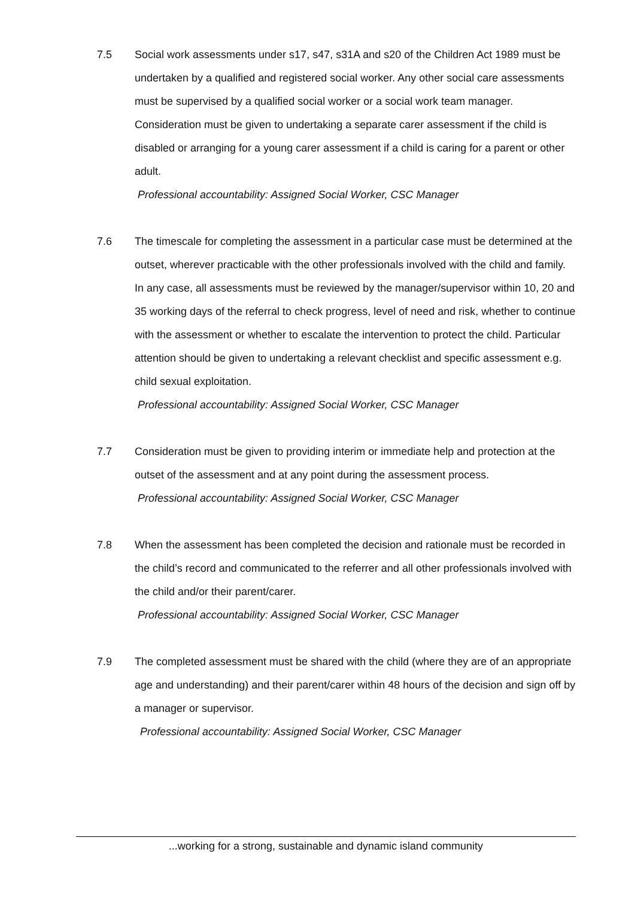7.5 Social work assessments under s17, s47, s31A and s20 of the Children Act 1989 must be undertaken by a qualified and registered social worker. Any other social care assessments must be supervised by a qualified social worker or a social work team manager. Consideration must be given to undertaking a separate carer assessment if the child is disabled or arranging for a young carer assessment if a child is caring for a parent or other adult.
Professional accountability: Assigned Social Worker, CSC Manager
7.6 The timescale for completing the assessment in a particular case must be determined at the outset, wherever practicable with the other professionals involved with the child and family. In any case, all assessments must be reviewed by the manager/supervisor within 10, 20 and 35 working days of the referral to check progress, level of need and risk, whether to continue with the assessment or whether to escalate the intervention to protect the child. Particular attention should be given to undertaking a relevant checklist and specific assessment e.g. child sexual exploitation.
Professional accountability: Assigned Social Worker, CSC Manager
7.7 Consideration must be given to providing interim or immediate help and protection at the outset of the assessment and at any point during the assessment process.
Professional accountability: Assigned Social Worker, CSC Manager
7.8 When the assessment has been completed the decision and rationale must be recorded in the child’s record and communicated to the referrer and all other professionals involved with the child and/or their parent/carer.
Professional accountability: Assigned Social Worker, CSC Manager
7.9 The completed assessment must be shared with the child (where they are of an appropriate age and understanding) and their parent/carer within 48 hours of the decision and sign off by a manager or supervisor.
Professional accountability: Assigned Social Worker, CSC Manager
...working for a strong, sustainable and dynamic island community